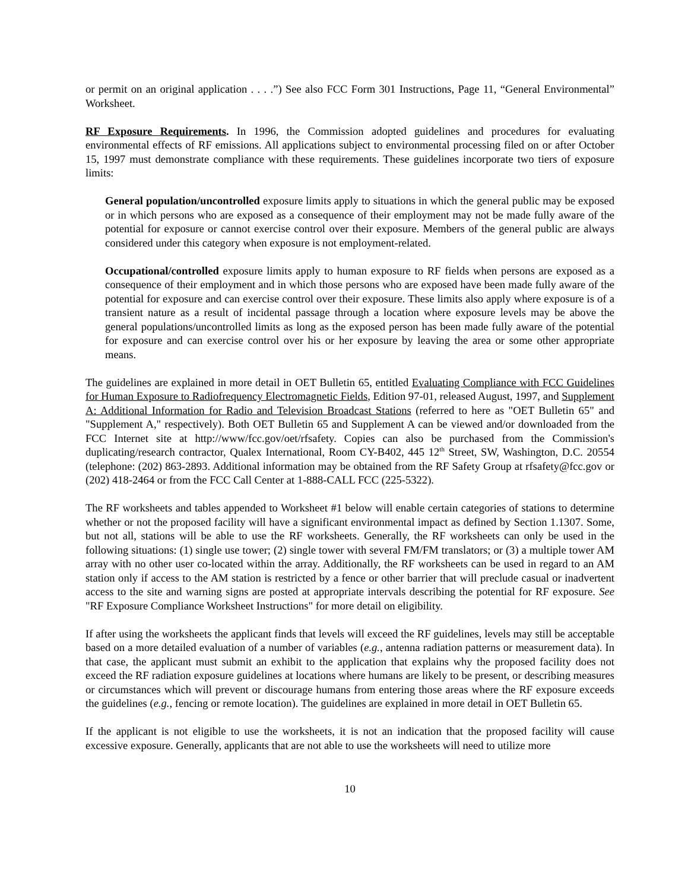or permit on an original application . . . .”) See also FCC Form 301 Instructions, Page 11, “General Environmental” Worksheet.
RF Exposure Requirements. In 1996, the Commission adopted guidelines and procedures for evaluating environmental effects of RF emissions. All applications subject to environmental processing filed on or after October 15, 1997 must demonstrate compliance with these requirements. These guidelines incorporate two tiers of exposure limits:
General population/uncontrolled exposure limits apply to situations in which the general public may be exposed or in which persons who are exposed as a consequence of their employment may not be made fully aware of the potential for exposure or cannot exercise control over their exposure. Members of the general public are always considered under this category when exposure is not employment-related.
Occupational/controlled exposure limits apply to human exposure to RF fields when persons are exposed as a consequence of their employment and in which those persons who are exposed have been made fully aware of the potential for exposure and can exercise control over their exposure. These limits also apply where exposure is of a transient nature as a result of incidental passage through a location where exposure levels may be above the general populations/uncontrolled limits as long as the exposed person has been made fully aware of the potential for exposure and can exercise control over his or her exposure by leaving the area or some other appropriate means.
The guidelines are explained in more detail in OET Bulletin 65, entitled Evaluating Compliance with FCC Guidelines for Human Exposure to Radiofrequency Electromagnetic Fields, Edition 97-01, released August, 1997, and Supplement A: Additional Information for Radio and Television Broadcast Stations (referred to here as "OET Bulletin 65" and "Supplement A," respectively). Both OET Bulletin 65 and Supplement A can be viewed and/or downloaded from the FCC Internet site at http://www/fcc.gov/oet/rfsafety. Copies can also be purchased from the Commission's duplicating/research contractor, Qualex International, Room CY-B402, 445 12<sup>th</sup> Street, SW, Washington, D.C. 20554 (telephone: (202) 863-2893. Additional information may be obtained from the RF Safety Group at rfsafety@fcc.gov or (202) 418-2464 or from the FCC Call Center at 1-888-CALL FCC (225-5322).
The RF worksheets and tables appended to Worksheet #1 below will enable certain categories of stations to determine whether or not the proposed facility will have a significant environmental impact as defined by Section 1.1307. Some, but not all, stations will be able to use the RF worksheets. Generally, the RF worksheets can only be used in the following situations: (1) single use tower; (2) single tower with several FM/FM translators; or (3) a multiple tower AM array with no other user co-located within the array. Additionally, the RF worksheets can be used in regard to an AM station only if access to the AM station is restricted by a fence or other barrier that will preclude casual or inadvertent access to the site and warning signs are posted at appropriate intervals describing the potential for RF exposure. See "RF Exposure Compliance Worksheet Instructions" for more detail on eligibility.
If after using the worksheets the applicant finds that levels will exceed the RF guidelines, levels may still be acceptable based on a more detailed evaluation of a number of variables (e.g., antenna radiation patterns or measurement data). In that case, the applicant must submit an exhibit to the application that explains why the proposed facility does not exceed the RF radiation exposure guidelines at locations where humans are likely to be present, or describing measures or circumstances which will prevent or discourage humans from entering those areas where the RF exposure exceeds the guidelines (e.g., fencing or remote location). The guidelines are explained in more detail in OET Bulletin 65.
If the applicant is not eligible to use the worksheets, it is not an indication that the proposed facility will cause excessive exposure. Generally, applicants that are not able to use the worksheets will need to utilize more
10